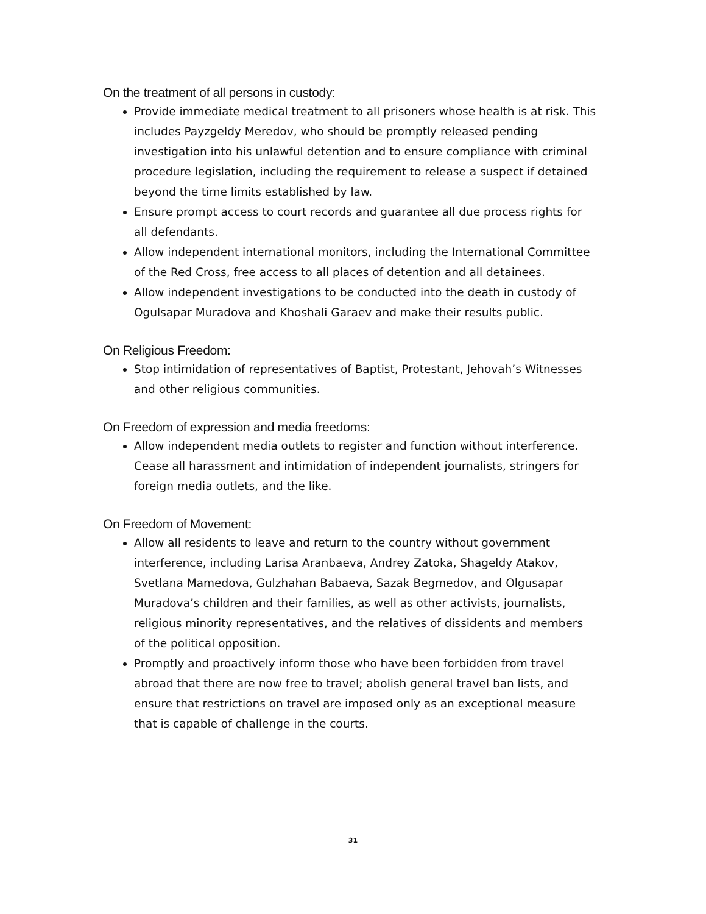On the treatment of all persons in custody:
Provide immediate medical treatment to all prisoners whose health is at risk. This includes Payzgeldy Meredov, who should be promptly released pending investigation into his unlawful detention and to ensure compliance with criminal procedure legislation, including the requirement to release a suspect if detained beyond the time limits established by law.
Ensure prompt access to court records and guarantee all due process rights for all defendants.
Allow independent international monitors, including the International Committee of the Red Cross, free access to all places of detention and all detainees.
Allow independent investigations to be conducted into the death in custody of Ogulsapar Muradova and Khoshali Garaev and make their results public.
On Religious Freedom:
Stop intimidation of representatives of Baptist, Protestant, Jehovah’s Witnesses and other religious communities.
On Freedom of expression and media freedoms:
Allow independent media outlets to register and function without interference. Cease all harassment and intimidation of independent journalists, stringers for foreign media outlets, and the like.
On Freedom of Movement:
Allow all residents to leave and return to the country without government interference, including Larisa Aranbaeva, Andrey Zatoka, Shageldy Atakov, Svetlana Mamedova, Gulzhahan Babaeva, Sazak Begmedov, and Olgusapar Muradova’s children and their families, as well as other activists, journalists, religious minority representatives, and the relatives of dissidents and members of the political opposition.
Promptly and proactively inform those who have been forbidden from travel abroad that there are now free to travel; abolish general travel ban lists, and ensure that restrictions on travel are imposed only as an exceptional measure that is capable of challenge in the courts.
31